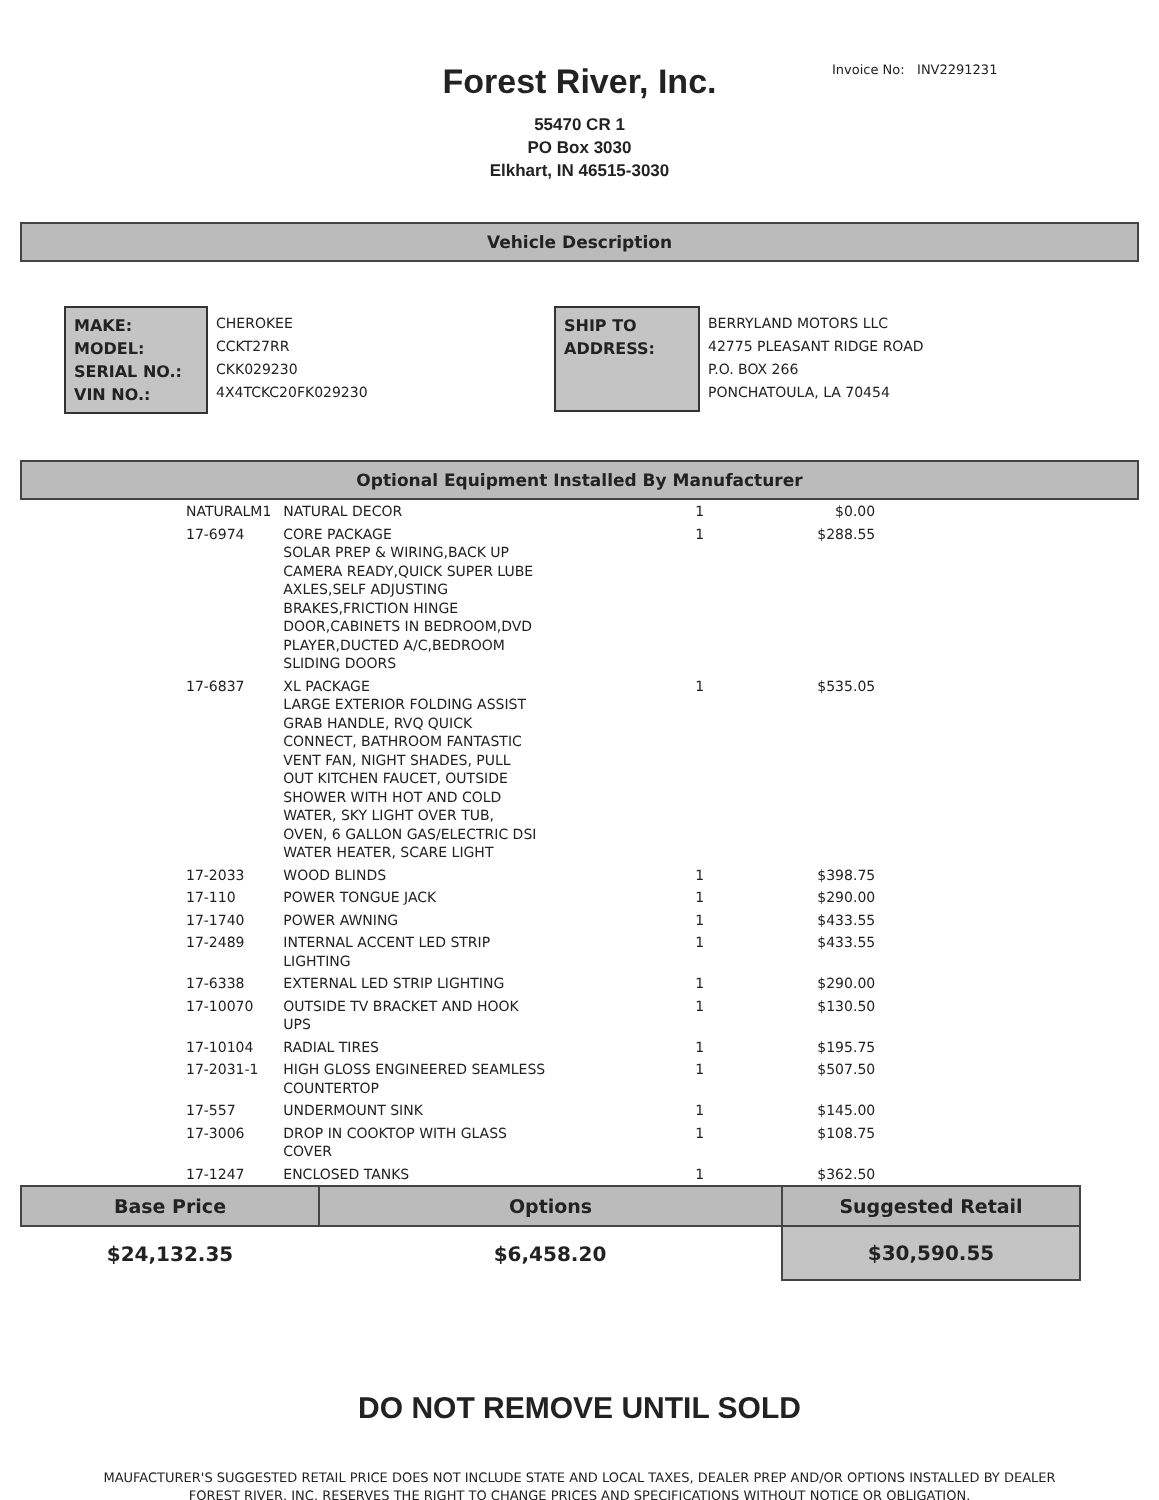Invoice No: INV2291231
Forest River, Inc.
55470 CR 1
PO Box 3030
Elkhart, IN 46515-3030
Vehicle Description
MAKE:
MODEL:
SERIAL NO.:
VIN NO.:
CHEROKEE
CCKT27RR
CKK029230
4X4TCKC20FK029230
SHIP TO
ADDRESS:
BERRYLAND MOTORS LLC
42775 PLEASANT RIDGE ROAD
P.O. BOX 266
PONCHATOULA, LA 70454
Optional Equipment Installed By Manufacturer
| NATURALM1 | NATURAL DECOR | 1 | $0.00 |
| 17-6974 | CORE PACKAGE SOLAR PREP & WIRING,BACK UP CAMERA READY,QUICK SUPER LUBE AXLES,SELF ADJUSTING BRAKES,FRICTION HINGE DOOR,CABINETS IN BEDROOM,DVD PLAYER,DUCTED A/C,BEDROOM SLIDING DOORS | 1 | $288.55 |
| 17-6837 | XL PACKAGE LARGE EXTERIOR FOLDING ASSIST GRAB HANDLE, RVQ QUICK CONNECT, BATHROOM FANTASTIC VENT FAN, NIGHT SHADES, PULL OUT KITCHEN FAUCET, OUTSIDE SHOWER WITH HOT AND COLD WATER, SKY LIGHT OVER TUB, OVEN, 6 GALLON GAS/ELECTRIC DSI WATER HEATER, SCARE LIGHT | 1 | $535.05 |
| 17-2033 | WOOD BLINDS | 1 | $398.75 |
| 17-110 | POWER TONGUE JACK | 1 | $290.00 |
| 17-1740 | POWER AWNING | 1 | $433.55 |
| 17-2489 | INTERNAL ACCENT LED STRIP LIGHTING | 1 | $433.55 |
| 17-6338 | EXTERNAL LED STRIP LIGHTING | 1 | $290.00 |
| 17-10070 | OUTSIDE TV BRACKET AND HOOK UPS | 1 | $130.50 |
| 17-10104 | RADIAL TIRES | 1 | $195.75 |
| 17-2031-1 | HIGH GLOSS ENGINEERED SEAMLESS COUNTERTOP | 1 | $507.50 |
| 17-557 | UNDERMOUNT SINK | 1 | $145.00 |
| 17-3006 | DROP IN COOKTOP WITH GLASS COVER | 1 | $108.75 |
| 17-1247 | ENCLOSED TANKS | 1 | $362.50 |
| Base Price | Options | Suggested Retail |
| --- | --- | --- |
| $24,132.35 | $6,458.20 | $30,590.55 |
DO NOT REMOVE UNTIL SOLD
MAUFACTURER'S SUGGESTED RETAIL PRICE DOES NOT INCLUDE STATE AND LOCAL TAXES, DEALER PREP AND/OR OPTIONS INSTALLED BY DEALER
FOREST RIVER, INC. RESERVES THE RIGHT TO CHANGE PRICES AND SPECIFICATIONS WITHOUT NOTICE OR OBLIGATION.